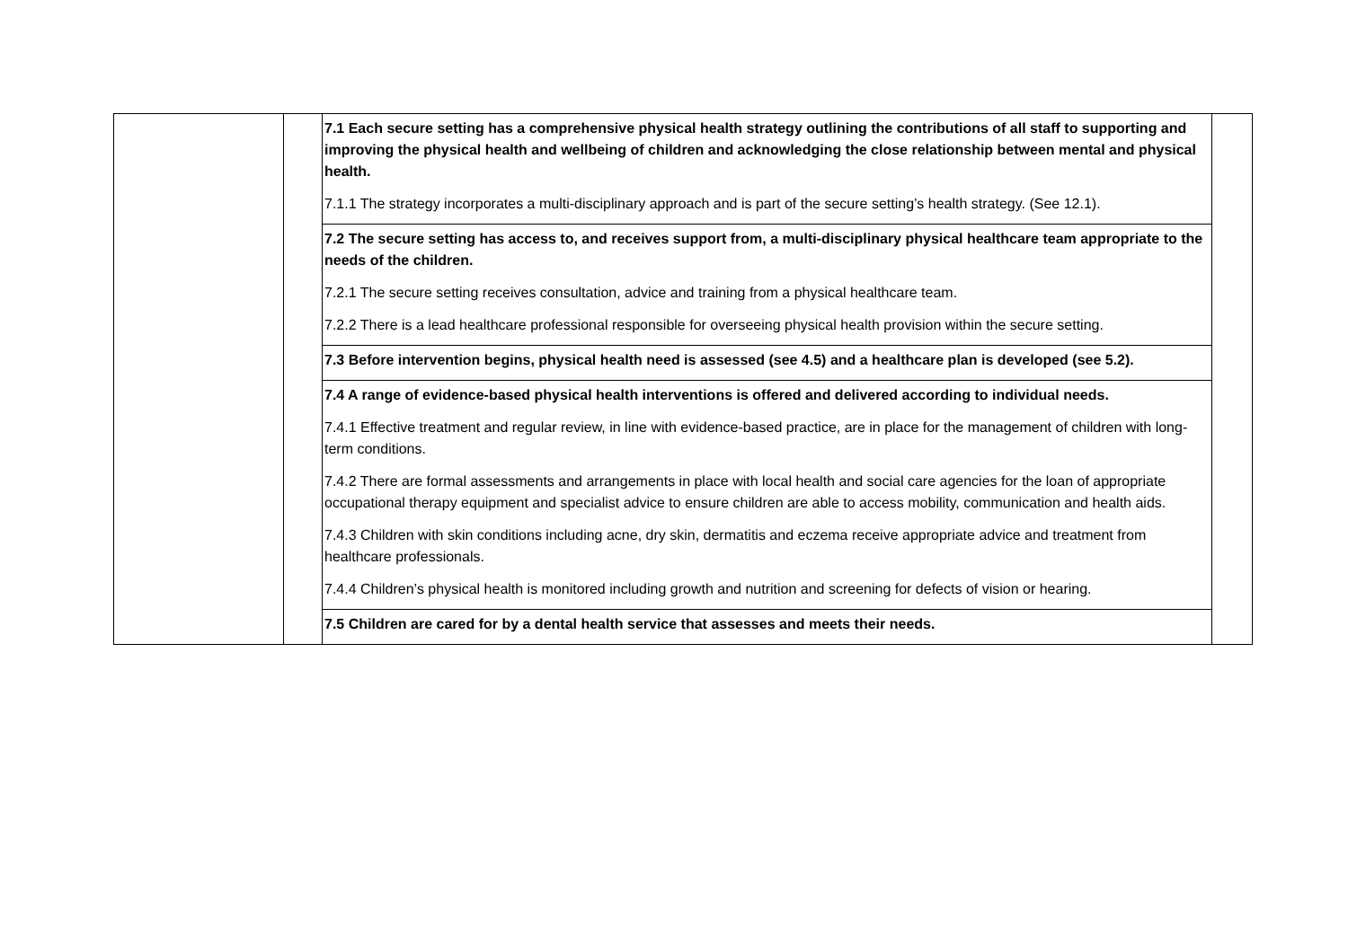| | | 7.1 Each secure setting has a comprehensive physical health strategy outlining the contributions of all staff to supporting and improving the physical health and wellbeing of children and acknowledging the close relationship between mental and physical health. 7.1.1 The strategy incorporates a multi-disciplinary approach and is part of the secure setting’s health strategy. (See 12.1). | |
| | | 7.2 The secure setting has access to, and receives support from, a multi-disciplinary physical healthcare team appropriate to the needs of the children. 7.2.1 The secure setting receives consultation, advice and training from a physical healthcare team. 7.2.2 There is a lead healthcare professional responsible for overseeing physical health provision within the secure setting. | |
| | | 7.3 Before intervention begins, physical health need is assessed (see 4.5) and a healthcare plan is developed (see 5.2). | |
| | | 7.4 A range of evidence-based physical health interventions is offered and delivered according to individual needs. 7.4.1 Effective treatment and regular review, in line with evidence-based practice, are in place for the management of children with long-term conditions. 7.4.2 There are formal assessments and arrangements in place with local health and social care agencies for the loan of appropriate occupational therapy equipment and specialist advice to ensure children are able to access mobility, communication and health aids. 7.4.3 Children with skin conditions including acne, dry skin, dermatitis and eczema receive appropriate advice and treatment from healthcare professionals. 7.4.4 Children’s physical health is monitored including growth and nutrition and screening for defects of vision or hearing. | |
| | | 7.5 Children are cared for by a dental health service that assesses and meets their needs. | |